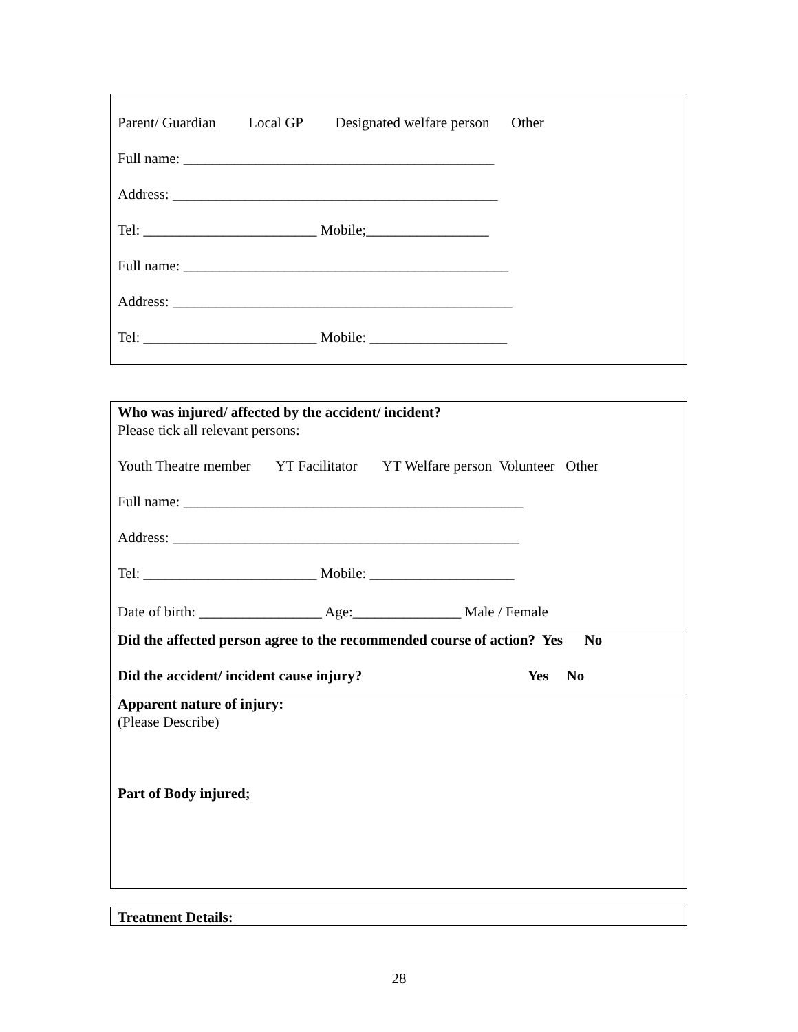Parent/ Guardian Local GP Designated welfare person Other
Full name: ___________________________________________
Address: _____________________________________________
Tel: ________________________ Mobile;_________________
Full name: _____________________________________________
Address: _______________________________________________
Tel: ________________________ Mobile: ___________________
Who was injured/ affected by the accident/ incident?
Please tick all relevant persons:
Youth Theatre member YT Facilitator YT Welfare person Volunteer Other
Full name: _______________________________________________
Address: ________________________________________________
Tel: ________________________ Mobile: ____________________
Date of birth: _________________ Age:_______________ Male / Female
Did the affected person agree to the recommended course of action? Yes No
Did the accident/ incident cause injury? Yes No
Apparent nature of injury:
(Please Describe)
Part of Body injured;
Treatment Details:
28